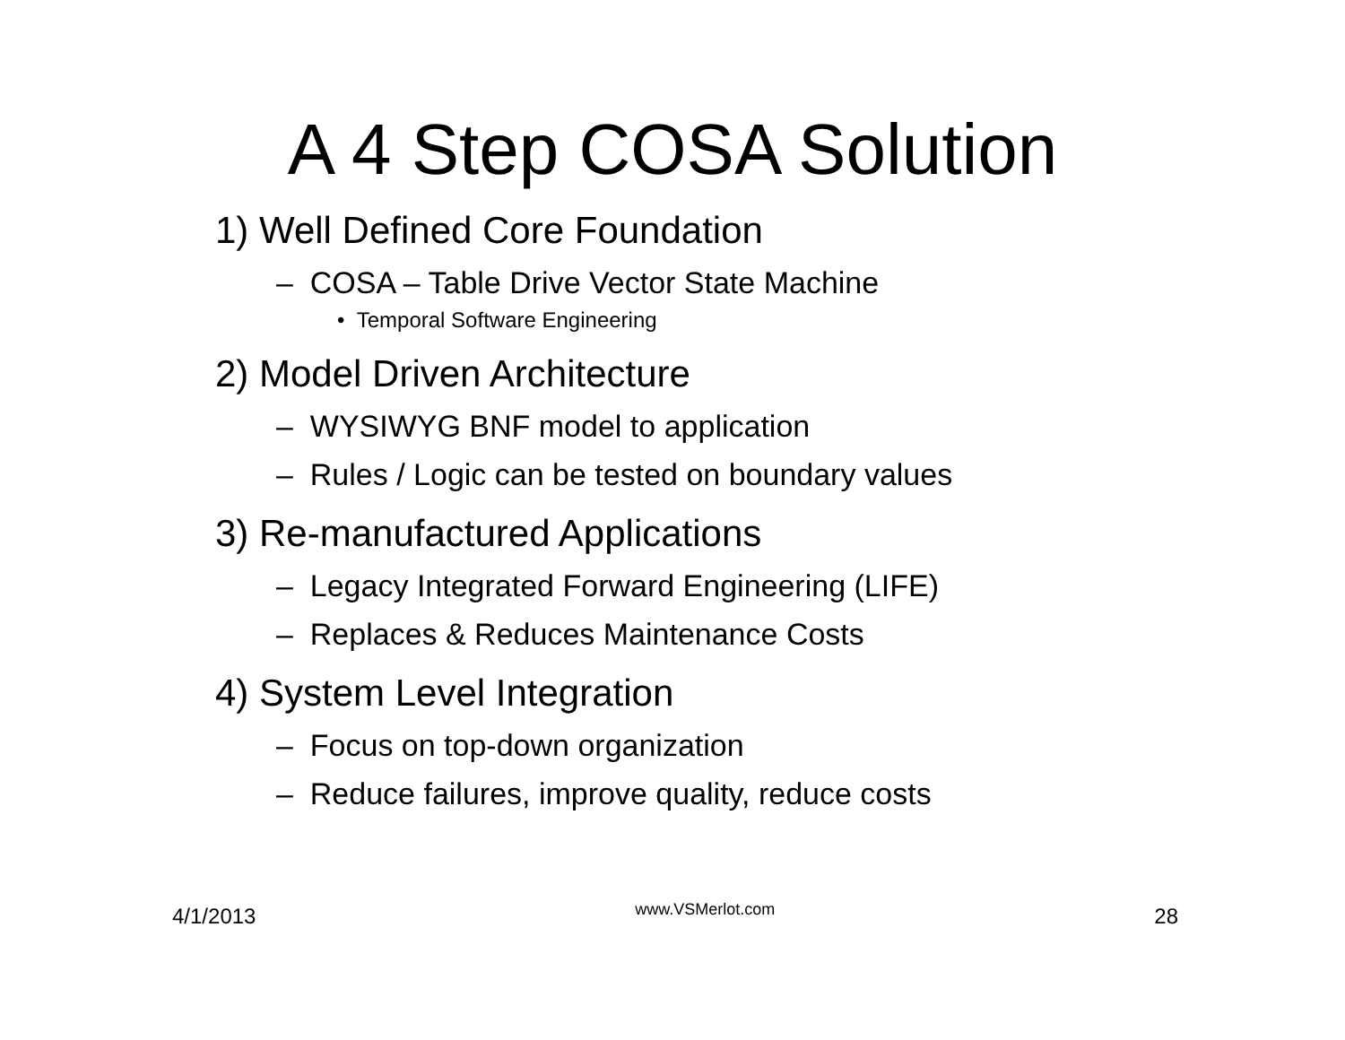A 4 Step COSA Solution
1) Well Defined Core Foundation
– COSA – Table Drive Vector State Machine
• Temporal Software Engineering
2) Model Driven Architecture
– WYSIWYG BNF model to application
– Rules / Logic can be tested on boundary values
3) Re-manufactured Applications
– Legacy Integrated Forward Engineering (LIFE)
– Replaces & Reduces Maintenance Costs
4) System Level Integration
– Focus on top-down organization
– Reduce failures, improve quality, reduce costs
4/1/2013 www.VSMerlot.com 28